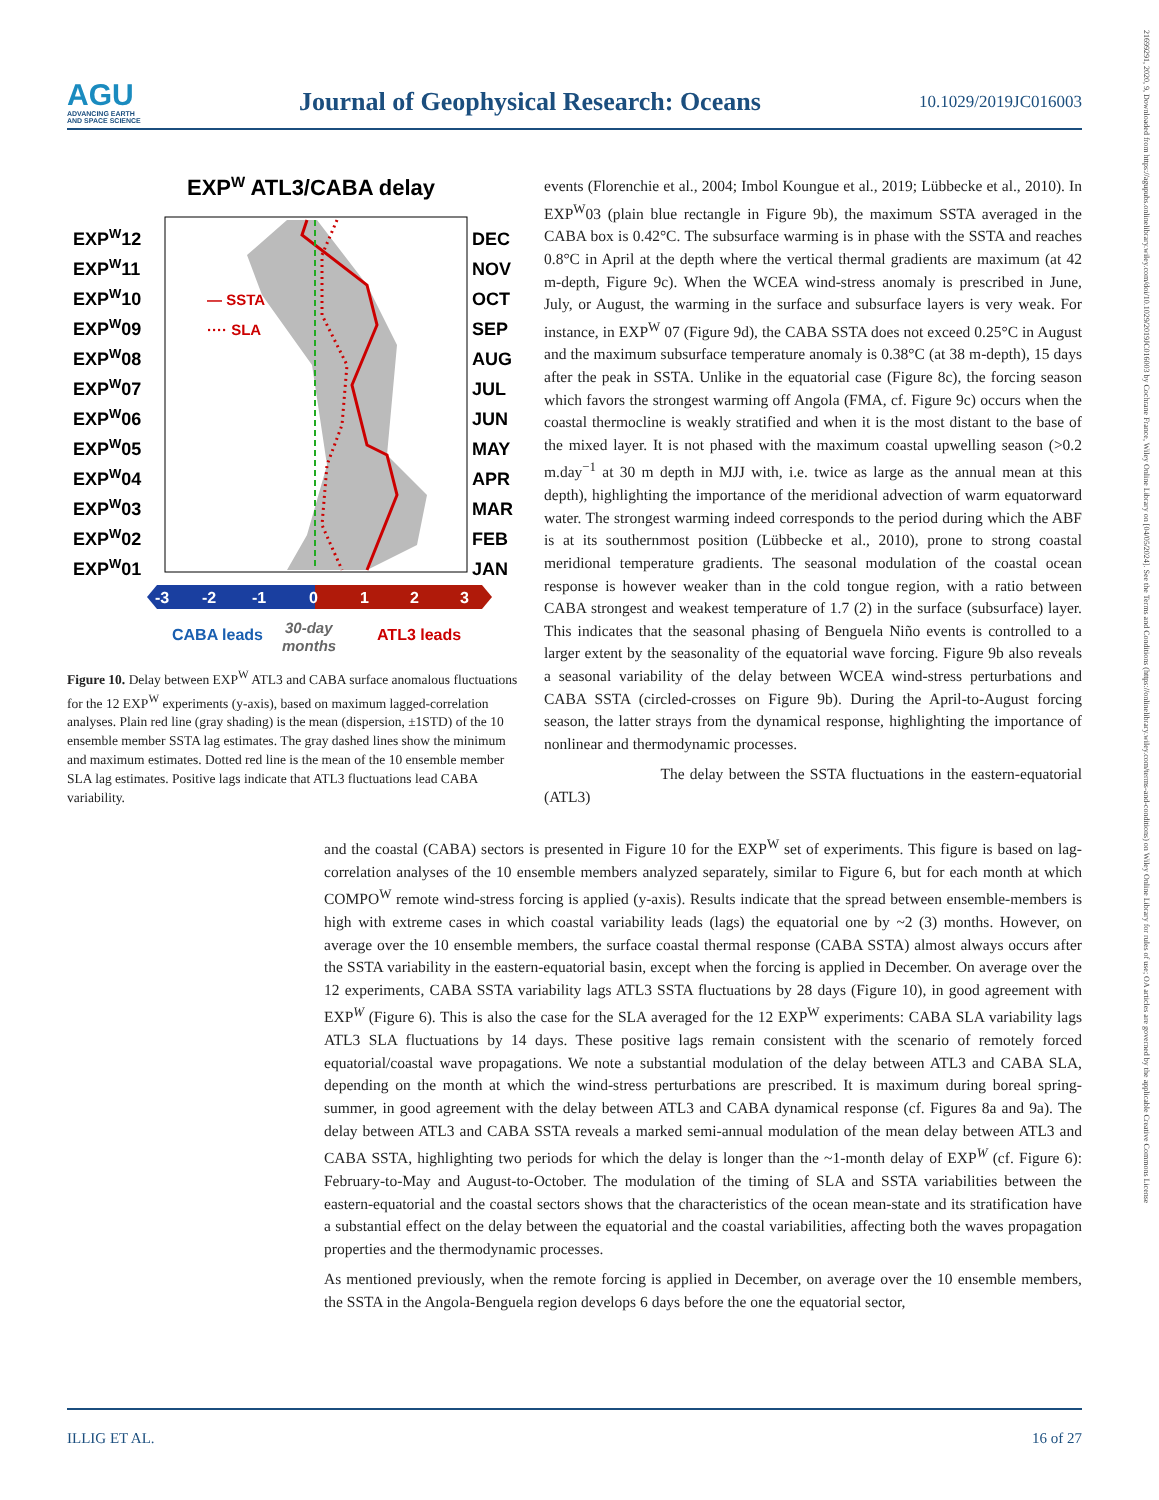AGU
ADVANCING EARTH
AND SPACE SCIENCE
Journal of Geophysical Research: Oceans
10.1029/2019JC016003
21699291, 2020, 9, Downloaded from https://agupubs.onlinelibrary.wiley.com/doi/10.1029/2019JC016003 by Cochrane France, Wiley Online Library on [04/05/2024]. See the Terms and Conditions (https://onlinelibrary.wiley.com/terms-and-conditions) on Wiley Online Library for rules of use; OA articles are governed by the applicable Creative Commons License
EXPW ATL3/CABA delay
EXPW12
EXPW11
EXPW10
EXPW09
EXPW08
EXPW07
EXPW06
EXPW05
EXPW04
EXPW03
EXPW02
EXPW01
DEC
NOV
OCT
SEP
AUG
JUL
JUN
MAY
APR
MAR
FEB
JAN
— SSTA
···· SLA
-3
-2
-1
0
1
2
3
CABA leads
30-day
months
ATL3 leads
Figure 10. Delay between EXP<sup>W</sup> ATL3 and CABA surface anomalous fluctuations for the 12 EXP<sup>W</sup> experiments (y-axis), based on maximum lagged-correlation analyses. Plain red line (gray shading) is the mean (dispersion, ±1STD) of the 10 ensemble member SSTA lag estimates. The gray dashed lines show the minimum and maximum estimates. Dotted red line is the mean of the 10 ensemble member SLA lag estimates. Positive lags indicate that ATL3 fluctuations lead CABA variability.
events (Florenchie et al., 2004; Imbol Koungue et al., 2019; Lübbecke et al., 2010). In EXP<sup>W</sup>03 (plain blue rectangle in Figure 9b), the maximum SSTA averaged in the CABA box is 0.42°C. The subsurface warming is in phase with the SSTA and reaches 0.8°C in April at the depth where the vertical thermal gradients are maximum (at 42 m-depth, Figure 9c). When the WCEA wind-stress anomaly is prescribed in June, July, or August, the warming in the surface and subsurface layers is very weak. For instance, in EXP<sup>W</sup> 07 (Figure 9d), the CABA SSTA does not exceed 0.25°C in August and the maximum subsurface temperature anomaly is 0.38°C (at 38 m-depth), 15 days after the peak in SSTA. Unlike in the equatorial case (Figure 8c), the forcing season which favors the strongest warming off Angola (FMA, cf. Figure 9c) occurs when the coastal thermocline is weakly stratified and when it is the most distant to the base of the mixed layer. It is not phased with the maximum coastal upwelling season (>0.2 m.day<sup>−1</sup> at 30 m depth in MJJ with, i.e. twice as large as the annual mean at this depth), highlighting the importance of the meridional advection of warm equatorward water. The strongest warming indeed corresponds to the period during which the ABF is at its southernmost position (Lübbecke et al., 2010), prone to strong coastal meridional temperature gradients. The seasonal modulation of the coastal ocean response is however weaker than in the cold tongue region, with a ratio between CABA strongest and weakest temperature of 1.7 (2) in the surface (subsurface) layer. This indicates that the seasonal phasing of Benguela Niño events is controlled to a larger extent by the seasonality of the equatorial wave forcing. Figure 9b also reveals a seasonal variability of the delay between WCEA wind-stress perturbations and CABA SSTA (circled-crosses on Figure 9b). During the April-to-August forcing season, the latter strays from the dynamical response, highlighting the importance of nonlinear and thermodynamic processes.
The delay between the SSTA fluctuations in the eastern-equatorial (ATL3)
and the coastal (CABA) sectors is presented in Figure 10 for the EXP<sup>W</sup> set of experiments. This figure is based on lag-correlation analyses of the 10 ensemble members analyzed separately, similar to Figure 6, but for each month at which COMPO<sup>W</sup> remote wind-stress forcing is applied (y-axis). Results indicate that the spread between ensemble-members is high with extreme cases in which coastal variability leads (lags) the equatorial one by ~2 (3) months. However, on average over the 10 ensemble members, the surface coastal thermal response (CABA SSTA) almost always occurs after the SSTA variability in the eastern-equatorial basin, except when the forcing is applied in December. On average over the 12 experiments, CABA SSTA variability lags ATL3 SSTA fluctuations by 28 days (Figure 10), in good agreement with EXP<sup>W</sup> (Figure 6). This is also the case for the SLA averaged for the 12 EXP<sup>W</sup> experiments: CABA SLA variability lags ATL3 SLA fluctuations by 14 days. These positive lags remain consistent with the scenario of remotely forced equatorial/coastal wave propagations. We note a substantial modulation of the delay between ATL3 and CABA SLA, depending on the month at which the wind-stress perturbations are prescribed. It is maximum during boreal spring-summer, in good agreement with the delay between ATL3 and CABA dynamical response (cf. Figures 8a and 9a). The delay between ATL3 and CABA SSTA reveals a marked semi-annual modulation of the mean delay between ATL3 and CABA SSTA, highlighting two periods for which the delay is longer than the ~1-month delay of EXP<sup>W</sup> (cf. Figure 6): February-to-May and August-to-October. The modulation of the timing of SLA and SSTA variabilities between the eastern-equatorial and the coastal sectors shows that the characteristics of the ocean mean-state and its stratification have a substantial effect on the delay between the equatorial and the coastal variabilities, affecting both the waves propagation properties and the thermodynamic processes.
As mentioned previously, when the remote forcing is applied in December, on average over the 10 ensemble members, the SSTA in the Angola-Benguela region develops 6 days before the one the equatorial sector,
ILLIG ET AL. 16 of 27